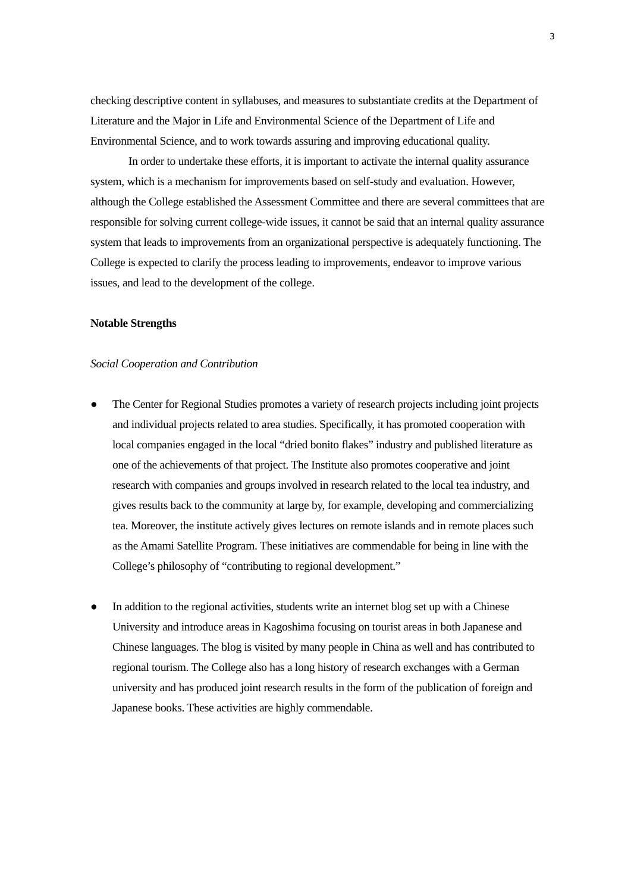3
checking descriptive content in syllabuses, and measures to substantiate credits at the Department of Literature and the Major in Life and Environmental Science of the Department of Life and Environmental Science, and to work towards assuring and improving educational quality.
In order to undertake these efforts, it is important to activate the internal quality assurance system, which is a mechanism for improvements based on self-study and evaluation. However, although the College established the Assessment Committee and there are several committees that are responsible for solving current college-wide issues, it cannot be said that an internal quality assurance system that leads to improvements from an organizational perspective is adequately functioning. The College is expected to clarify the process leading to improvements, endeavor to improve various issues, and lead to the development of the college.
Notable Strengths
Social Cooperation and Contribution
● The Center for Regional Studies promotes a variety of research projects including joint projects and individual projects related to area studies. Specifically, it has promoted cooperation with local companies engaged in the local “dried bonito flakes” industry and published literature as one of the achievements of that project. The Institute also promotes cooperative and joint research with companies and groups involved in research related to the local tea industry, and gives results back to the community at large by, for example, developing and commercializing tea. Moreover, the institute actively gives lectures on remote islands and in remote places such as the Amami Satellite Program. These initiatives are commendable for being in line with the College’s philosophy of “contributing to regional development.”
● In addition to the regional activities, students write an internet blog set up with a Chinese University and introduce areas in Kagoshima focusing on tourist areas in both Japanese and Chinese languages. The blog is visited by many people in China as well and has contributed to regional tourism. The College also has a long history of research exchanges with a German university and has produced joint research results in the form of the publication of foreign and Japanese books. These activities are highly commendable.